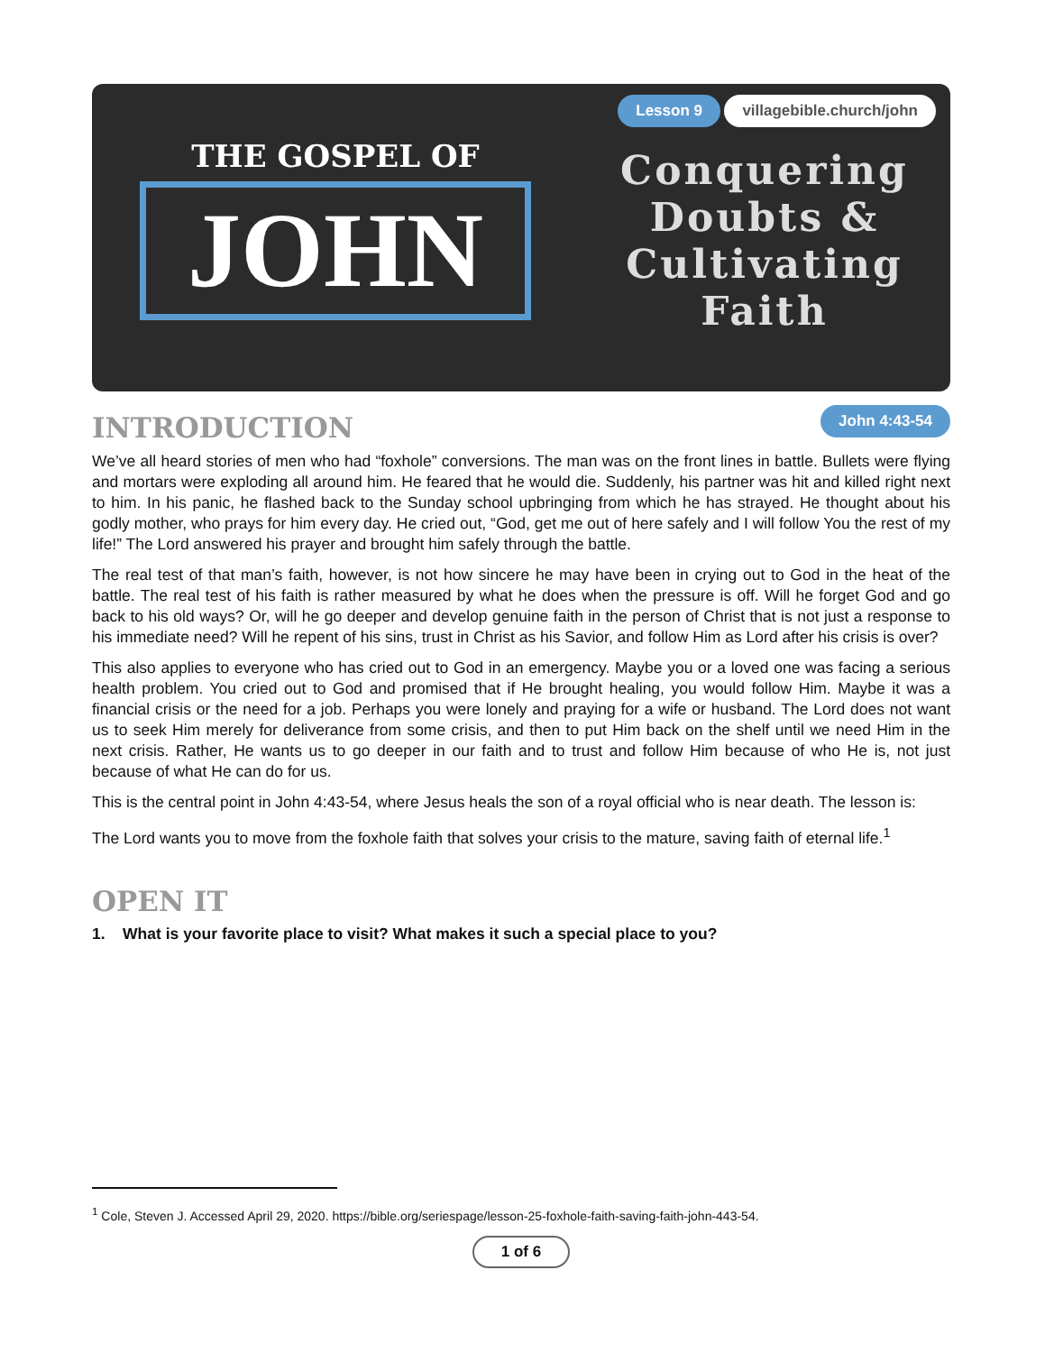THE GOSPEL OF
JOHN
Lesson 9 villagebible.church/john
Conquering
Doubts &
Cultivating
Faith
INTRODUCTION
John 4:43-54
We’ve all heard stories of men who had “foxhole” conversions. The man was on the front lines in battle. Bullets were flying and mortars were exploding all around him. He feared that he would die. Suddenly, his partner was hit and killed right next to him. In his panic, he flashed back to the Sunday school upbringing from which he has strayed. He thought about his godly mother, who prays for him every day. He cried out, “God, get me out of here safely and I will follow You the rest of my life!” The Lord answered his prayer and brought him safely through the battle.
The real test of that man’s faith, however, is not how sincere he may have been in crying out to God in the heat of the battle. The real test of his faith is rather measured by what he does when the pressure is off. Will he forget God and go back to his old ways? Or, will he go deeper and develop genuine faith in the person of Christ that is not just a response to his immediate need? Will he repent of his sins, trust in Christ as his Savior, and follow Him as Lord after his crisis is over?
This also applies to everyone who has cried out to God in an emergency. Maybe you or a loved one was facing a serious health problem. You cried out to God and promised that if He brought healing, you would follow Him. Maybe it was a financial crisis or the need for a job. Perhaps you were lonely and praying for a wife or husband. The Lord does not want us to seek Him merely for deliverance from some crisis, and then to put Him back on the shelf until we need Him in the next crisis. Rather, He wants us to go deeper in our faith and to trust and follow Him because of who He is, not just because of what He can do for us.
This is the central point in John 4:43-54, where Jesus heals the son of a royal official who is near death. The lesson is:
The Lord wants you to move from the foxhole faith that solves your crisis to the mature, saving faith of eternal life.<sup>1</sup>
OPEN IT
1. What is your favorite place to visit? What makes it such a special place to you?
<sup>1</sup> Cole, Steven J. Accessed April 29, 2020. https://bible.org/seriespage/lesson-25-foxhole-faith-saving-faith-john-443-54.
1 of 6